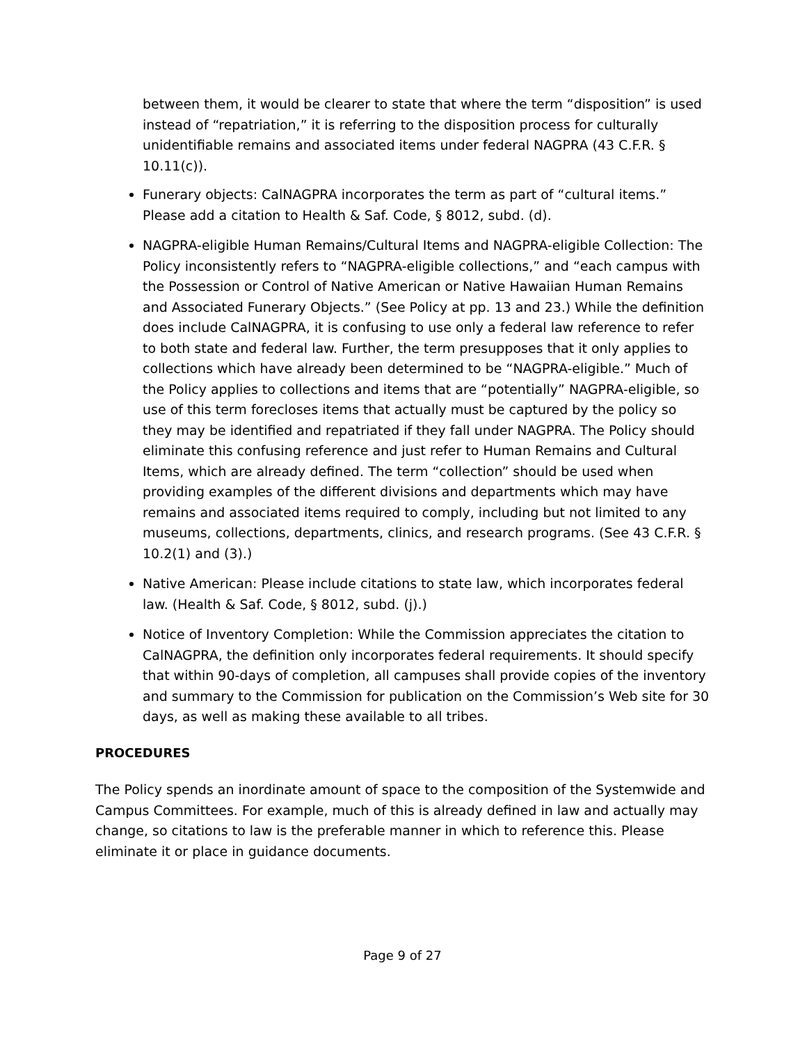between them, it would be clearer to state that where the term “disposition” is used instead of “repatriation,” it is referring to the disposition process for culturally unidentifiable remains and associated items under federal NAGPRA (43 C.F.R. § 10.11(c)).
Funerary objects: CalNAGPRA incorporates the term as part of “cultural items.” Please add a citation to Health & Saf. Code, § 8012, subd. (d).
NAGPRA-eligible Human Remains/Cultural Items and NAGPRA-eligible Collection: The Policy inconsistently refers to “NAGPRA-eligible collections,” and “each campus with the Possession or Control of Native American or Native Hawaiian Human Remains and Associated Funerary Objects.” (See Policy at pp. 13 and 23.) While the definition does include CalNAGPRA, it is confusing to use only a federal law reference to refer to both state and federal law. Further, the term presupposes that it only applies to collections which have already been determined to be “NAGPRA-eligible.” Much of the Policy applies to collections and items that are “potentially” NAGPRA-eligible, so use of this term forecloses items that actually must be captured by the policy so they may be identified and repatriated if they fall under NAGPRA. The Policy should eliminate this confusing reference and just refer to Human Remains and Cultural Items, which are already defined. The term “collection” should be used when providing examples of the different divisions and departments which may have remains and associated items required to comply, including but not limited to any museums, collections, departments, clinics, and research programs. (See 43 C.F.R. § 10.2(1) and (3).)
Native American: Please include citations to state law, which incorporates federal law. (Health & Saf. Code, § 8012, subd. (j).)
Notice of Inventory Completion: While the Commission appreciates the citation to CalNAGPRA, the definition only incorporates federal requirements. It should specify that within 90-days of completion, all campuses shall provide copies of the inventory and summary to the Commission for publication on the Commission’s Web site for 30 days, as well as making these available to all tribes.
PROCEDURES
The Policy spends an inordinate amount of space to the composition of the Systemwide and Campus Committees. For example, much of this is already defined in law and actually may change, so citations to law is the preferable manner in which to reference this. Please eliminate it or place in guidance documents.
Page 9 of 27